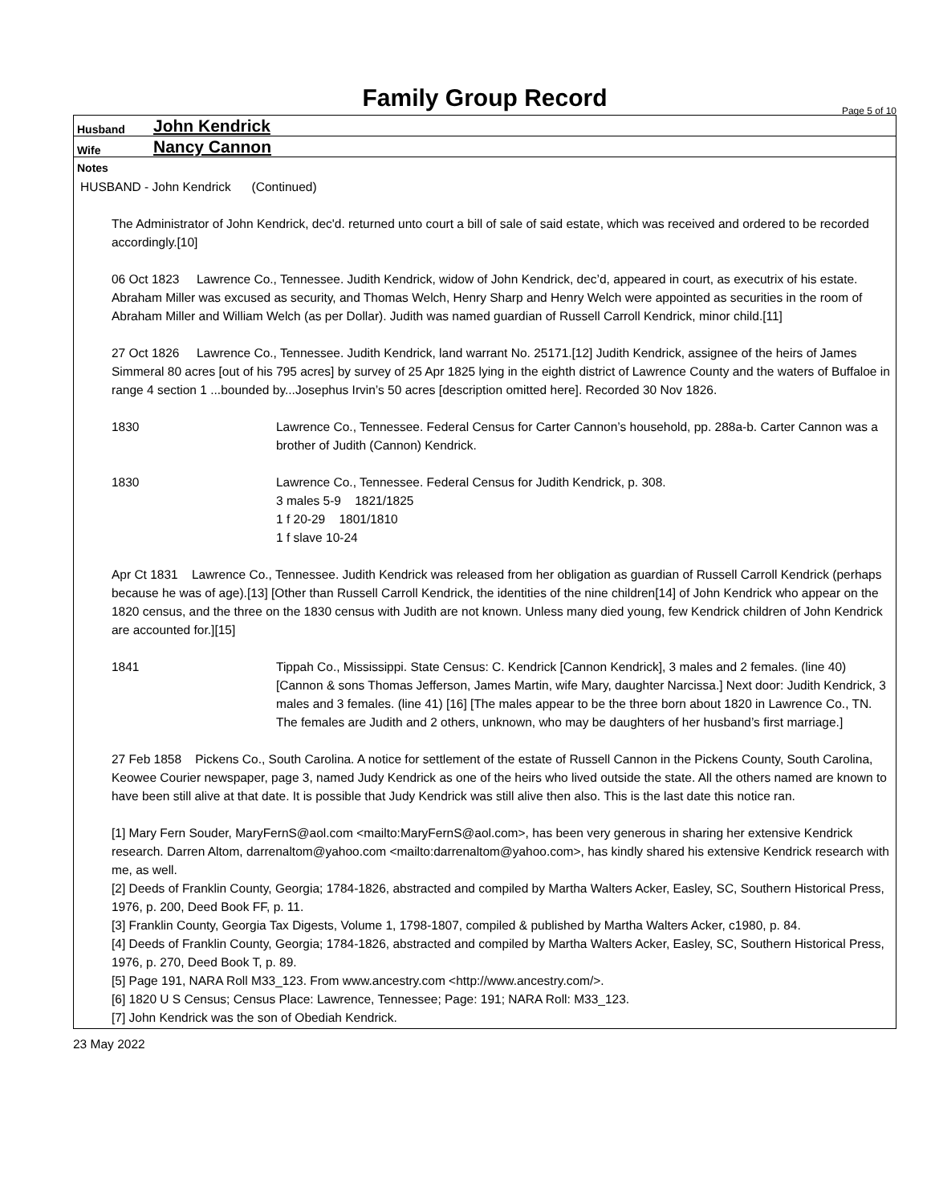Family Group Record
Page 5 of 10
Husband John Kendrick
Wife Nancy Cannon
Notes
HUSBAND - John Kendrick (Continued)
The Administrator of John Kendrick, dec'd. returned unto court a bill of sale of said estate, which was received and ordered to be recorded accordingly.[10]
06 Oct 1823 Lawrence Co., Tennessee. Judith Kendrick, widow of John Kendrick, dec’d, appeared in court, as executrix of his estate. Abraham Miller was excused as security, and Thomas Welch, Henry Sharp and Henry Welch were appointed as securities in the room of Abraham Miller and William Welch (as per Dollar). Judith was named guardian of Russell Carroll Kendrick, minor child.[11]
27 Oct 1826 Lawrence Co., Tennessee. Judith Kendrick, land warrant No. 25171.[12] Judith Kendrick, assignee of the heirs of James Simmeral 80 acres [out of his 795 acres] by survey of 25 Apr 1825 lying in the eighth district of Lawrence County and the waters of Buffaloe in range 4 section 1 ...bounded by...Josephus Irvin’s 50 acres [description omitted here]. Recorded 30 Nov 1826.
1830
Lawrence Co., Tennessee. Federal Census for Carter Cannon’s household, pp. 288a-b. Carter Cannon was a brother of Judith (Cannon) Kendrick.
1830
Lawrence Co., Tennessee. Federal Census for Judith Kendrick, p. 308.
3 males 5-9 1821/1825
1 f 20-29 1801/1810
1 f slave 10-24
Apr Ct 1831 Lawrence Co., Tennessee. Judith Kendrick was released from her obligation as guardian of Russell Carroll Kendrick (perhaps because he was of age).[13] [Other than Russell Carroll Kendrick, the identities of the nine children[14] of John Kendrick who appear on the 1820 census, and the three on the 1830 census with Judith are not known. Unless many died young, few Kendrick children of John Kendrick are accounted for.][15]
1841
Tippah Co., Mississippi. State Census: C. Kendrick [Cannon Kendrick], 3 males and 2 females. (line 40) [Cannon & sons Thomas Jefferson, James Martin, wife Mary, daughter Narcissa.] Next door: Judith Kendrick, 3 males and 3 females. (line 41) [16] [The males appear to be the three born about 1820 in Lawrence Co., TN. The females are Judith and 2 others, unknown, who may be daughters of her husband’s first marriage.]
27 Feb 1858 Pickens Co., South Carolina. A notice for settlement of the estate of Russell Cannon in the Pickens County, South Carolina, Keowee Courier newspaper, page 3, named Judy Kendrick as one of the heirs who lived outside the state. All the others named are known to have been still alive at that date. It is possible that Judy Kendrick was still alive then also. This is the last date this notice ran.
[1] Mary Fern Souder, MaryFernS@aol.com <mailto:MaryFernS@aol.com>, has been very generous in sharing her extensive Kendrick research. Darren Altom, darrenaltom@yahoo.com <mailto:darrenaltom@yahoo.com>, has kindly shared his extensive Kendrick research with me, as well.
[2] Deeds of Franklin County, Georgia; 1784-1826, abstracted and compiled by Martha Walters Acker, Easley, SC, Southern Historical Press, 1976, p. 200, Deed Book FF, p. 11.
[3] Franklin County, Georgia Tax Digests, Volume 1, 1798-1807, compiled & published by Martha Walters Acker, c1980, p. 84.
[4] Deeds of Franklin County, Georgia; 1784-1826, abstracted and compiled by Martha Walters Acker, Easley, SC, Southern Historical Press, 1976, p. 270, Deed Book T, p. 89.
[5] Page 191, NARA Roll M33_123. From www.ancestry.com <http://www.ancestry.com/>.
[6] 1820 U S Census; Census Place: Lawrence, Tennessee; Page: 191; NARA Roll: M33_123.
[7] John Kendrick was the son of Obediah Kendrick.
23 May 2022